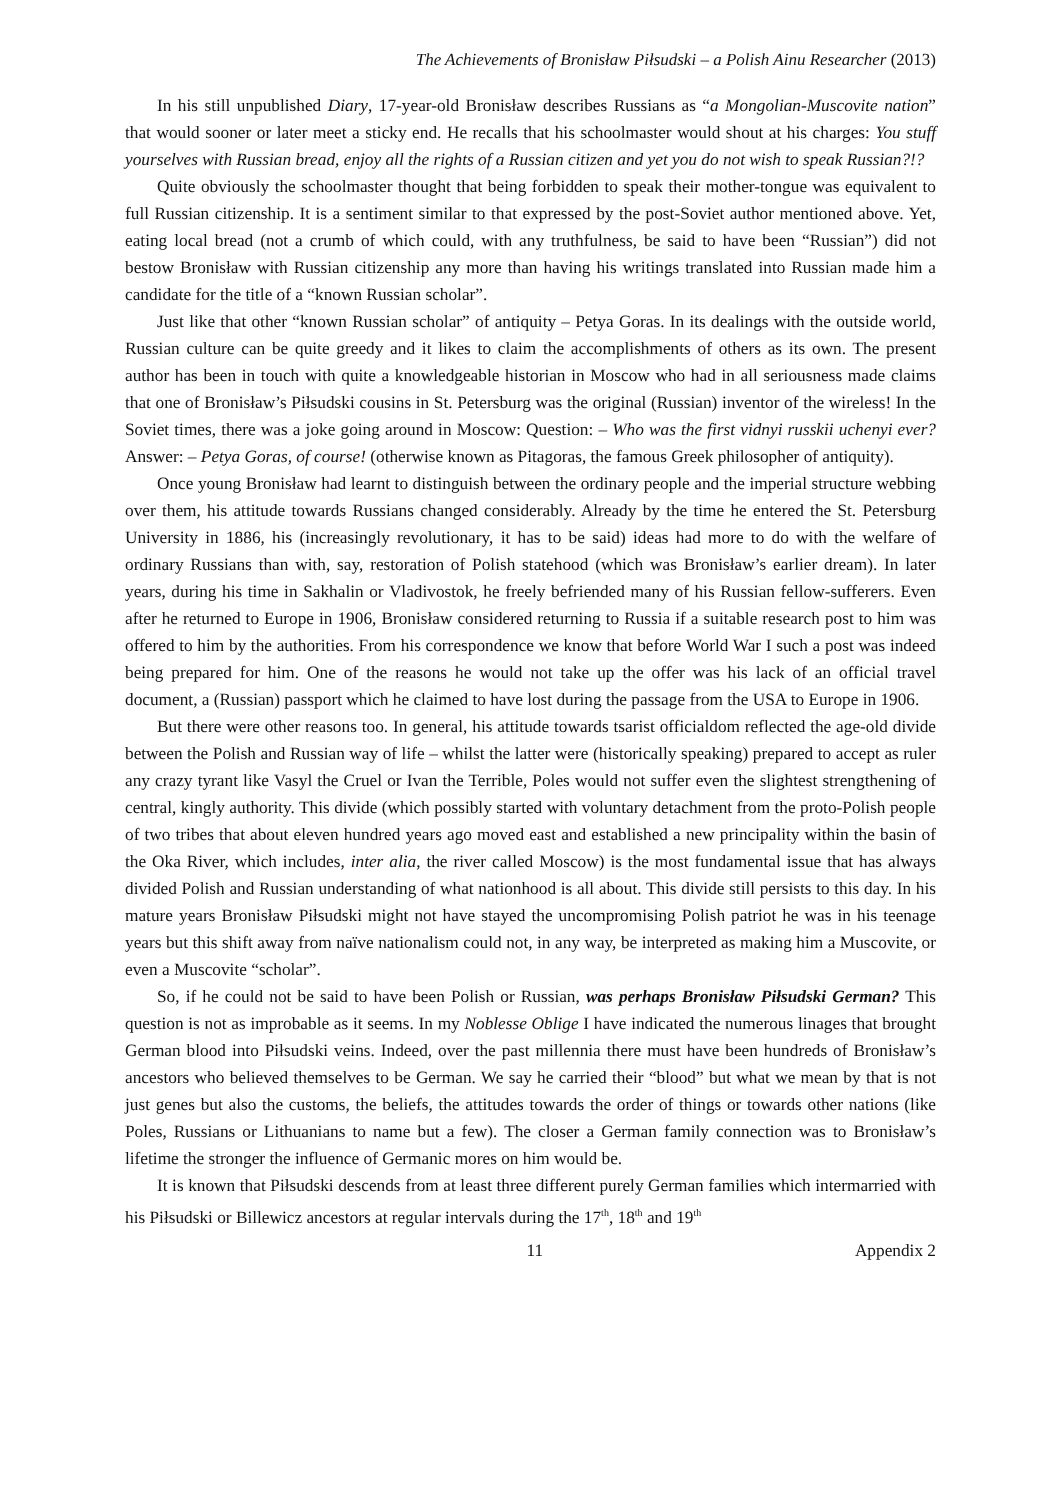The Achievements of Bronisław Piłsudski – a Polish Ainu Researcher (2013)
In his still unpublished Diary, 17-year-old Bronisław describes Russians as “a Mongolian-Muscovite nation” that would sooner or later meet a sticky end. He recalls that his schoolmaster would shout at his charges: You stuff yourselves with Russian bread, enjoy all the rights of a Russian citizen and yet you do not wish to speak Russian?!?
Quite obviously the schoolmaster thought that being forbidden to speak their mother-tongue was equivalent to full Russian citizenship. It is a sentiment similar to that expressed by the post-Soviet author mentioned above. Yet, eating local bread (not a crumb of which could, with any truthfulness, be said to have been “Russian”) did not bestow Bronisław with Russian citizenship any more than having his writings translated into Russian made him a candidate for the title of a “known Russian scholar”.
Just like that other “known Russian scholar” of antiquity – Petya Goras. In its dealings with the outside world, Russian culture can be quite greedy and it likes to claim the accomplishments of others as its own. The present author has been in touch with quite a knowledgeable historian in Moscow who had in all seriousness made claims that one of Bronisław’s Piłsudski cousins in St. Petersburg was the original (Russian) inventor of the wireless! In the Soviet times, there was a joke going around in Moscow: Question: – Who was the first vidnyi russkii uchenyi ever? Answer: – Petya Goras, of course! (otherwise known as Pitagoras, the famous Greek philosopher of antiquity).
Once young Bronisław had learnt to distinguish between the ordinary people and the imperial structure webbing over them, his attitude towards Russians changed considerably. Already by the time he entered the St. Petersburg University in 1886, his (increasingly revolutionary, it has to be said) ideas had more to do with the welfare of ordinary Russians than with, say, restoration of Polish statehood (which was Bronisław’s earlier dream). In later years, during his time in Sakhalin or Vladivostok, he freely befriended many of his Russian fellow-sufferers. Even after he returned to Europe in 1906, Bronisław considered returning to Russia if a suitable research post to him was offered to him by the authorities. From his correspondence we know that before World War I such a post was indeed being prepared for him. One of the reasons he would not take up the offer was his lack of an official travel document, a (Russian) passport which he claimed to have lost during the passage from the USA to Europe in 1906.
But there were other reasons too. In general, his attitude towards tsarist officialdom reflected the age-old divide between the Polish and Russian way of life – whilst the latter were (historically speaking) prepared to accept as ruler any crazy tyrant like Vasyl the Cruel or Ivan the Terrible, Poles would not suffer even the slightest strengthening of central, kingly authority. This divide (which possibly started with voluntary detachment from the proto-Polish people of two tribes that about eleven hundred years ago moved east and established a new principality within the basin of the Oka River, which includes, inter alia, the river called Moscow) is the most fundamental issue that has always divided Polish and Russian understanding of what nationhood is all about. This divide still persists to this day. In his mature years Bronisław Piłsudski might not have stayed the uncompromising Polish patriot he was in his teenage years but this shift away from naïve nationalism could not, in any way, be interpreted as making him a Muscovite, or even a Muscovite “scholar”.
So, if he could not be said to have been Polish or Russian, was perhaps Bronisław Piłsudski German? This question is not as improbable as it seems. In my Noblesse Oblige I have indicated the numerous linages that brought German blood into Piłsudski veins. Indeed, over the past millennia there must have been hundreds of Bronisław’s ancestors who believed themselves to be German. We say he carried their “blood” but what we mean by that is not just genes but also the customs, the beliefs, the attitudes towards the order of things or towards other nations (like Poles, Russians or Lithuanians to name but a few). The closer a German family connection was to Bronisław’s lifetime the stronger the influence of Germanic mores on him would be.
It is known that Piłsudski descends from at least three different purely German families which intermarried with his Piłsudski or Billewicz ancestors at regular intervals during the 17<sup>th</sup>, 18<sup>th</sup> and 19<sup>th</sup>
11 Appendix 2